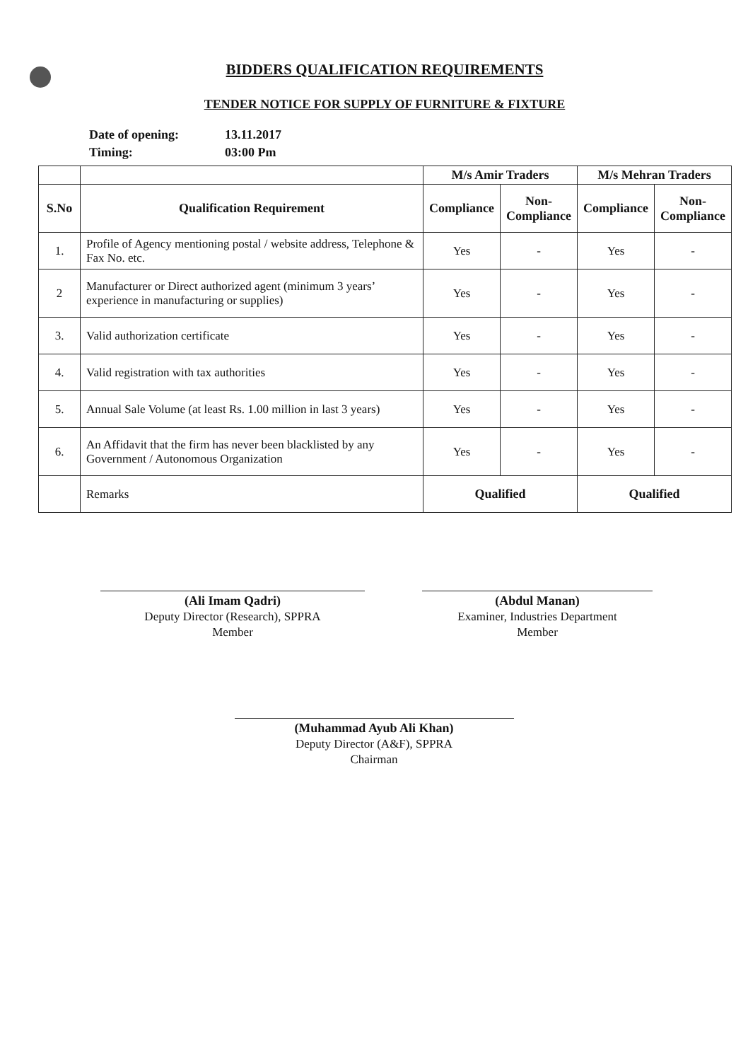BIDDERS QUALIFICATION REQUIREMENTS
TENDER NOTICE FOR SUPPLY OF FURNITURE & FIXTURE
Date of opening: 13.11.2017
Timing: 03:00 Pm
| | | M/s Amir Traders | | M/s Mehran Traders | |
| --- | --- | --- | --- | --- | --- |
| S.No | Qualification Requirement | Compliance | Non- Compliance | Compliance | Non- Compliance |
| 1. | Profile of Agency mentioning postal / website address, Telephone & Fax No. etc. | Yes | - | Yes | - |
| 2 | Manufacturer or Direct authorized agent (minimum 3 years’ experience in manufacturing or supplies) | Yes | - | Yes | - |
| 3. | Valid authorization certificate | Yes | - | Yes | - |
| 4. | Valid registration with tax authorities | Yes | - | Yes | - |
| 5. | Annual Sale Volume (at least Rs. 1.00 million in last 3 years) | Yes | - | Yes | - |
| 6. | An Affidavit that the firm has never been blacklisted by any Government / Autonomous Organization | Yes | - | Yes | - |
| | Remarks | Qualified | | Qualified | |
(Ali Imam Qadri)
Deputy Director (Research), SPPRA
Member
(Abdul Manan)
Examiner, Industries Department
Member
(Muhammad Ayub Ali Khan)
Deputy Director (A&F), SPPRA
Chairman